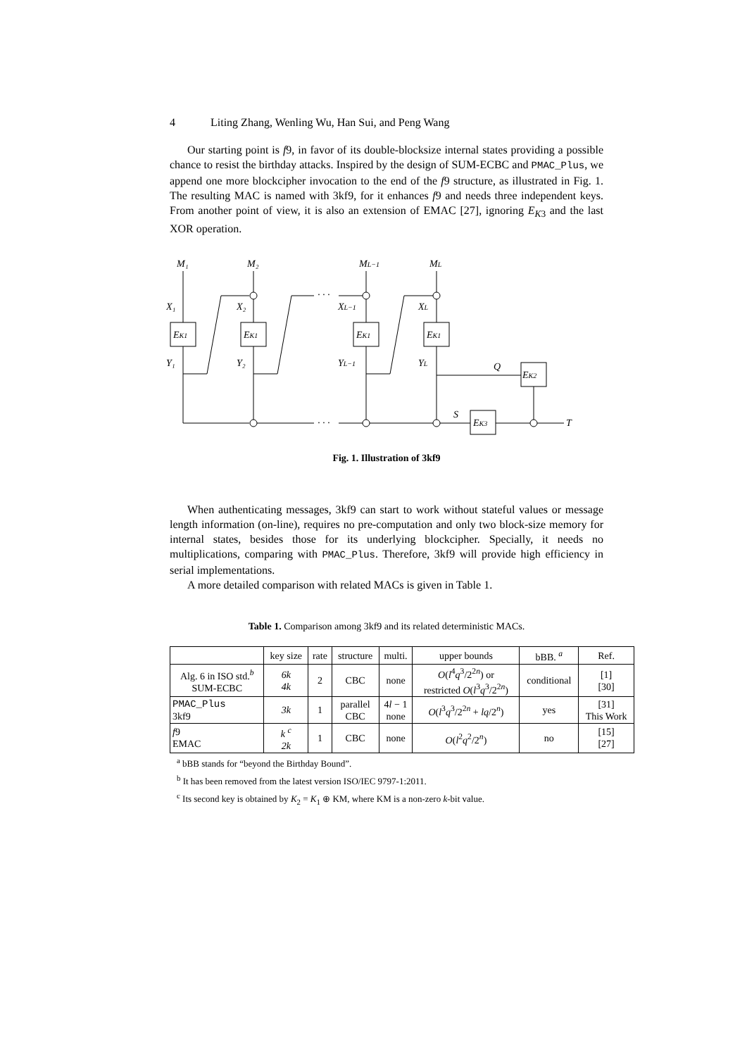4 Liting Zhang, Wenling Wu, Han Sui, and Peng Wang
Our starting point is f9, in favor of its double-blocksize internal states providing a possible chance to resist the birthday attacks. Inspired by the design of SUM-ECBC and PMAC_Plus, we append one more blockcipher invocation to the end of the f9 structure, as illustrated in Fig. 1. The resulting MAC is named with 3kf9, for it enhances f9 and needs three independent keys. From another point of view, it is also an extension of EMAC [27], ignoring E<sub>K3</sub> and the last XOR operation.
M₁
M₂
ML−1
ML
X₁
X₂
XL−1
XL
EK1
EK1
EK1
EK1
Y₁
Y₂
YL−1
YL
Q
EK2
S
EK3
· · ·
· · ·
T
Fig. 1. Illustration of 3kf9
When authenticating messages, 3kf9 can start to work without stateful values or message length information (on-line), requires no pre-computation and only two block-size memory for internal states, besides those for its underlying blockcipher. Specially, it needs no multiplications, comparing with PMAC_Plus. Therefore, 3kf9 will provide high efficiency in serial implementations.
A more detailed comparison with related MACs is given in Table 1.
Table 1. Comparison among 3kf9 and its related deterministic MACs.
| | key size | rate | structure | multi. | upper bounds | bBB. <sup>a</sup> | Ref. |
| --- | --- | --- | --- | --- | --- | --- | --- |
| Alg. 6 in ISO std.<sup>b</sup> SUM-ECBC | 6k 4k | 2 | CBC | none | O ( l<sup>4</sup> q<sup>3</sup>/2<sup>2n</sup>) or restricted O ( l<sup>3</sup> q<sup>3</sup>/2<sup>2n</sup>) | conditional | [1] [30] |
| PMAC_Plus 3kf9 | 3k | 1 | parallel CBC | 4 l − 1 none | O ( l<sup>3</sup> q<sup>3</sup>/2<sup>2n</sup> + lq /2<sup>n</sup>) | yes | [31] This Work |
| f 9 EMAC | k <sup>c</sup> 2k | 1 | CBC | none | O ( l<sup>2</sup> q<sup>2</sup>/2<sup>n</sup>) | no | [15] [27] |
<sup>a</sup> bBB stands for “beyond the Birthday Bound”.
<sup>b</sup> It has been removed from the latest version ISO/IEC 9797-1:2011.
<sup>c</sup> Its second key is obtained by K<sub>2</sub> = K<sub>1</sub> ⊕ KM, where KM is a non-zero k-bit value.